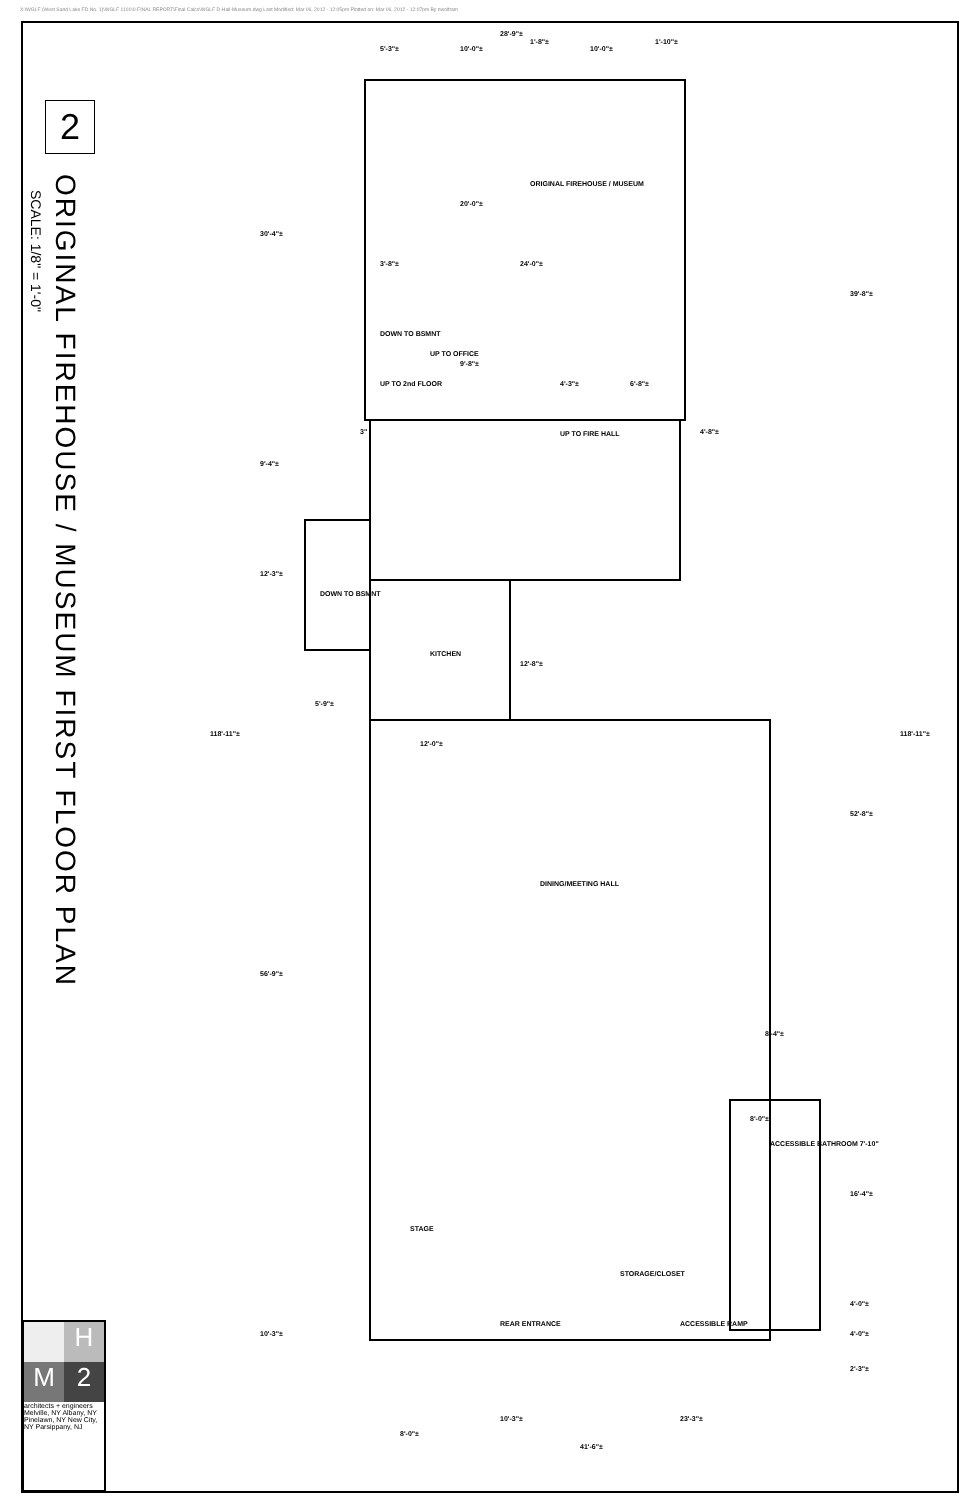X:\WGLF (West Sand Lake FD No. 1)\WGLF 1101\0-FINAL REPORT\Final Calcs\WGLF D-Hall-Museum.dwg Last Modified: Mar 06, 2012 - 12:05pm Plotted on: Mar 06, 2012 - 12:07pm By nwolfram
2
ORIGINAL FIREHOUSE / MUSEUM FIRST FLOOR PLAN
SCALE: 1/8" = 1'-0"
28'-9"±
5'-3"± 10'-0"±
1'-8"±
10'-0"±
1'-10"±
ORIGINAL FIREHOUSE / MUSEUM
20'-0"±
3'-8"± 24'-0"±
DOWN TO BSMNT
UP TO OFFICE
UP TO 2nd FLOOR
9'-8"±
4'-3"± 6'-8"±
UP TO FIRE HALL
3" 4'-8"±
DOWN TO BSMNT
KITCHEN
12'-8"±
5'-9"±
12'-0"±
DINING/MEETING HALL
8'-4"±
8'-0"±
ACCESSIBLE BATHROOM 7'-10"
STAGE
STORAGE/CLOSET
REAR ENTRANCE ACCESSIBLE RAMP
10'-3"± 23'-3"±
8'-0"±
41'-6"±
30'-4"±
9'-4"±
12'-3"±
118'-11"±
56'-9"±
10'-3"±
39'-8"±
52'-8"±
118'-11"±
16'-4"±
4'-0"±
4'-0"±
2'-3"±
H
M 2
architects + engineers
Melville, NY Albany, NY Pinelawn, NY New City, NY Parsippany, NJ